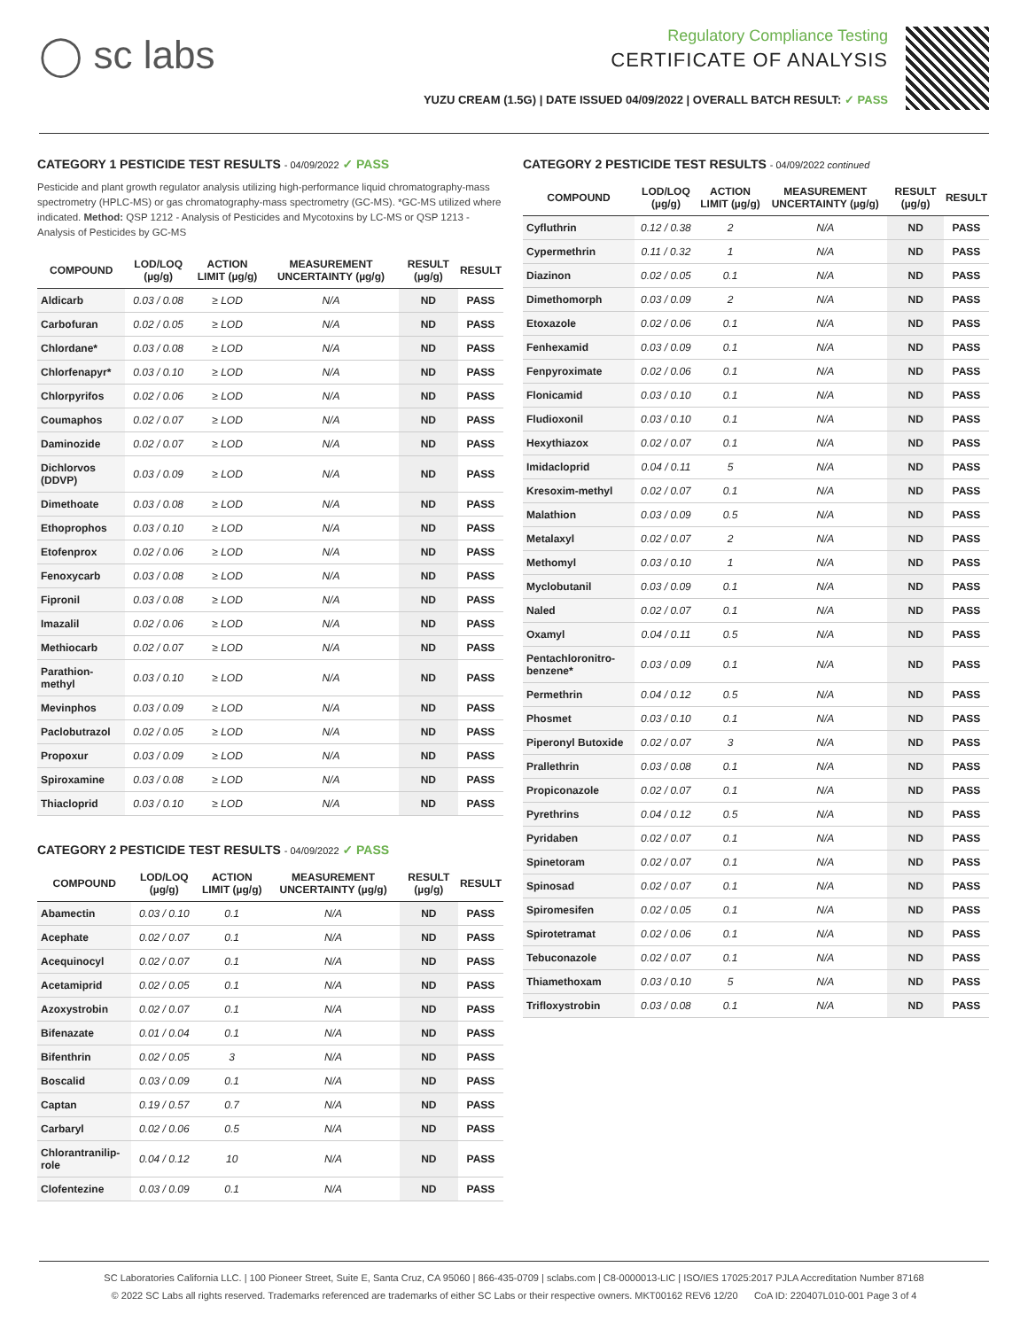◯ sc labs
Regulatory Compliance Testing
CERTIFICATE OF ANALYSIS
YUZU CREAM (1.5G) | DATE ISSUED 04/09/2022 | OVERALL BATCH RESULT: ✓ PASS
CATEGORY 1 PESTICIDE TEST RESULTS - 04/09/2022 ✓ PASS
Pesticide and plant growth regulator analysis utilizing high-performance liquid chromatography-mass spectrometry (HPLC-MS) or gas chromatography-mass spectrometry (GC-MS). *GC-MS utilized where indicated. Method: QSP 1212 - Analysis of Pesticides and Mycotoxins by LC-MS or QSP 1213 - Analysis of Pesticides by GC-MS
| COMPOUND | LOD/LOQ (µg/g) | ACTION LIMIT (µg/g) | MEASUREMENT UNCERTAINTY (µg/g) | RESULT (µg/g) | RESULT |
| --- | --- | --- | --- | --- | --- |
| Aldicarb | 0.03 / 0.08 | ≥ LOD | N/A | ND | PASS |
| Carbofuran | 0.02 / 0.05 | ≥ LOD | N/A | ND | PASS |
| Chlordane* | 0.03 / 0.08 | ≥ LOD | N/A | ND | PASS |
| Chlorfenapyr* | 0.03 / 0.10 | ≥ LOD | N/A | ND | PASS |
| Chlorpyrifos | 0.02 / 0.06 | ≥ LOD | N/A | ND | PASS |
| Coumaphos | 0.02 / 0.07 | ≥ LOD | N/A | ND | PASS |
| Daminozide | 0.02 / 0.07 | ≥ LOD | N/A | ND | PASS |
| Dichlorvos (DDVP) | 0.03 / 0.09 | ≥ LOD | N/A | ND | PASS |
| Dimethoate | 0.03 / 0.08 | ≥ LOD | N/A | ND | PASS |
| Ethoprophos | 0.03 / 0.10 | ≥ LOD | N/A | ND | PASS |
| Etofenprox | 0.02 / 0.06 | ≥ LOD | N/A | ND | PASS |
| Fenoxycarb | 0.03 / 0.08 | ≥ LOD | N/A | ND | PASS |
| Fipronil | 0.03 / 0.08 | ≥ LOD | N/A | ND | PASS |
| Imazalil | 0.02 / 0.06 | ≥ LOD | N/A | ND | PASS |
| Methiocarb | 0.02 / 0.07 | ≥ LOD | N/A | ND | PASS |
| Parathion-methyl | 0.03 / 0.10 | ≥ LOD | N/A | ND | PASS |
| Mevinphos | 0.03 / 0.09 | ≥ LOD | N/A | ND | PASS |
| Paclobutrazol | 0.02 / 0.05 | ≥ LOD | N/A | ND | PASS |
| Propoxur | 0.03 / 0.09 | ≥ LOD | N/A | ND | PASS |
| Spiroxamine | 0.03 / 0.08 | ≥ LOD | N/A | ND | PASS |
| Thiacloprid | 0.03 / 0.10 | ≥ LOD | N/A | ND | PASS |
CATEGORY 2 PESTICIDE TEST RESULTS - 04/09/2022 ✓ PASS
| COMPOUND | LOD/LOQ (µg/g) | ACTION LIMIT (µg/g) | MEASUREMENT UNCERTAINTY (µg/g) | RESULT (µg/g) | RESULT |
| --- | --- | --- | --- | --- | --- |
| Abamectin | 0.03 / 0.10 | 0.1 | N/A | ND | PASS |
| Acephate | 0.02 / 0.07 | 0.1 | N/A | ND | PASS |
| Acequinocyl | 0.02 / 0.07 | 0.1 | N/A | ND | PASS |
| Acetamiprid | 0.02 / 0.05 | 0.1 | N/A | ND | PASS |
| Azoxystrobin | 0.02 / 0.07 | 0.1 | N/A | ND | PASS |
| Bifenazate | 0.01 / 0.04 | 0.1 | N/A | ND | PASS |
| Bifenthrin | 0.02 / 0.05 | 3 | N/A | ND | PASS |
| Boscalid | 0.03 / 0.09 | 0.1 | N/A | ND | PASS |
| Captan | 0.19 / 0.57 | 0.7 | N/A | ND | PASS |
| Carbaryl | 0.02 / 0.06 | 0.5 | N/A | ND | PASS |
| Chlorantranilip-role | 0.04 / 0.12 | 10 | N/A | ND | PASS |
| Clofentezine | 0.03 / 0.09 | 0.1 | N/A | ND | PASS |
CATEGORY 2 PESTICIDE TEST RESULTS - 04/09/2022 continued
| COMPOUND | LOD/LOQ (µg/g) | ACTION LIMIT (µg/g) | MEASUREMENT UNCERTAINTY (µg/g) | RESULT (µg/g) | RESULT |
| --- | --- | --- | --- | --- | --- |
| Cyfluthrin | 0.12 / 0.38 | 2 | N/A | ND | PASS |
| Cypermethrin | 0.11 / 0.32 | 1 | N/A | ND | PASS |
| Diazinon | 0.02 / 0.05 | 0.1 | N/A | ND | PASS |
| Dimethomorph | 0.03 / 0.09 | 2 | N/A | ND | PASS |
| Etoxazole | 0.02 / 0.06 | 0.1 | N/A | ND | PASS |
| Fenhexamid | 0.03 / 0.09 | 0.1 | N/A | ND | PASS |
| Fenpyroximate | 0.02 / 0.06 | 0.1 | N/A | ND | PASS |
| Flonicamid | 0.03 / 0.10 | 0.1 | N/A | ND | PASS |
| Fludioxonil | 0.03 / 0.10 | 0.1 | N/A | ND | PASS |
| Hexythiazox | 0.02 / 0.07 | 0.1 | N/A | ND | PASS |
| Imidacloprid | 0.04 / 0.11 | 5 | N/A | ND | PASS |
| Kresoxim-methyl | 0.02 / 0.07 | 0.1 | N/A | ND | PASS |
| Malathion | 0.03 / 0.09 | 0.5 | N/A | ND | PASS |
| Metalaxyl | 0.02 / 0.07 | 2 | N/A | ND | PASS |
| Methomyl | 0.03 / 0.10 | 1 | N/A | ND | PASS |
| Myclobutanil | 0.03 / 0.09 | 0.1 | N/A | ND | PASS |
| Naled | 0.02 / 0.07 | 0.1 | N/A | ND | PASS |
| Oxamyl | 0.04 / 0.11 | 0.5 | N/A | ND | PASS |
| Pentachloronitro-benzene* | 0.03 / 0.09 | 0.1 | N/A | ND | PASS |
| Permethrin | 0.04 / 0.12 | 0.5 | N/A | ND | PASS |
| Phosmet | 0.03 / 0.10 | 0.1 | N/A | ND | PASS |
| Piperonyl Butoxide | 0.02 / 0.07 | 3 | N/A | ND | PASS |
| Prallethrin | 0.03 / 0.08 | 0.1 | N/A | ND | PASS |
| Propiconazole | 0.02 / 0.07 | 0.1 | N/A | ND | PASS |
| Pyrethrins | 0.04 / 0.12 | 0.5 | N/A | ND | PASS |
| Pyridaben | 0.02 / 0.07 | 0.1 | N/A | ND | PASS |
| Spinetoram | 0.02 / 0.07 | 0.1 | N/A | ND | PASS |
| Spinosad | 0.02 / 0.07 | 0.1 | N/A | ND | PASS |
| Spiromesifen | 0.02 / 0.05 | 0.1 | N/A | ND | PASS |
| Spirotetramat | 0.02 / 0.06 | 0.1 | N/A | ND | PASS |
| Tebuconazole | 0.02 / 0.07 | 0.1 | N/A | ND | PASS |
| Thiamethoxam | 0.03 / 0.10 | 5 | N/A | ND | PASS |
| Trifloxystrobin | 0.03 / 0.08 | 0.1 | N/A | ND | PASS |
SC Laboratories California LLC. | 100 Pioneer Street, Suite E, Santa Cruz, CA 95060 | 866-435-0709 | sclabs.com | C8-0000013-LIC | ISO/IES 17025:2017 PJLA Accreditation Number 87168
© 2022 SC Labs all rights reserved. Trademarks referenced are trademarks of either SC Labs or their respective owners. MKT00162 REV6 12/20 CoA ID: 220407L010-001 Page 3 of 4